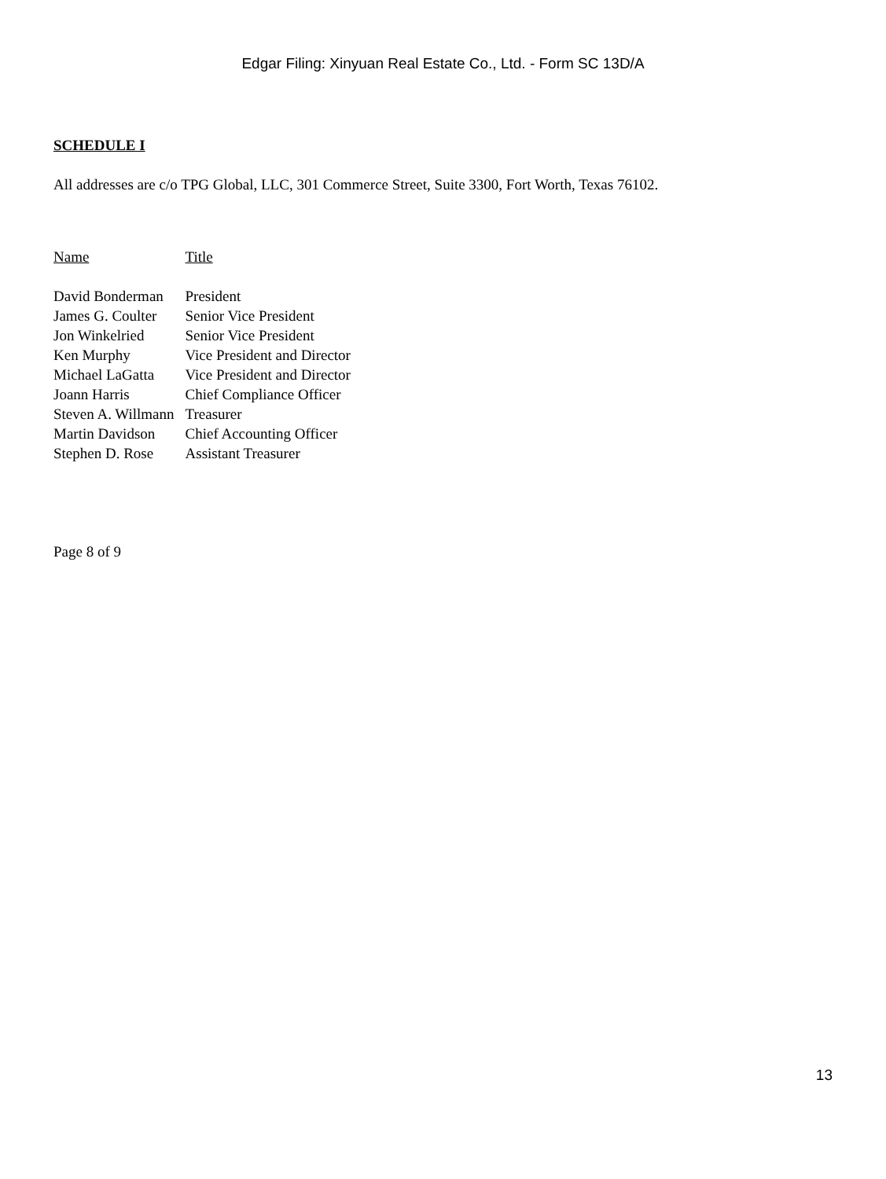Edgar Filing: Xinyuan Real Estate Co., Ltd. - Form SC 13D/A
SCHEDULE I
All addresses are c/o TPG Global, LLC, 301 Commerce Street, Suite 3300, Fort Worth, Texas 76102.
| Name | Title |
| --- | --- |
| David Bonderman | President |
| James G. Coulter | Senior Vice President |
| Jon Winkelried | Senior Vice President |
| Ken Murphy | Vice President and Director |
| Michael LaGatta | Vice President and Director |
| Joann Harris | Chief Compliance Officer |
| Steven A. Willmann | Treasurer |
| Martin Davidson | Chief Accounting Officer |
| Stephen D. Rose | Assistant Treasurer |
Page 8 of 9
13